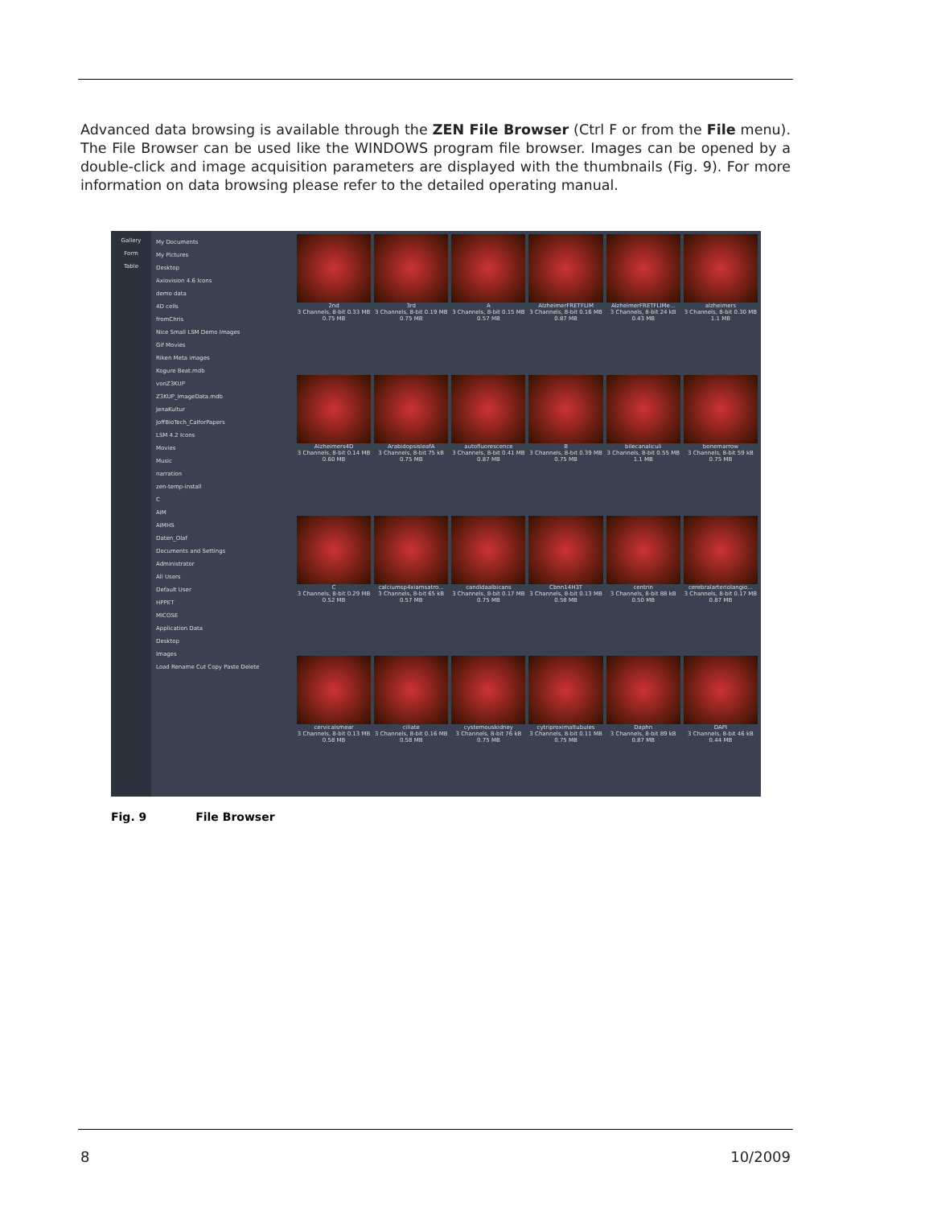Advanced data browsing is available through the ZEN File Browser (Ctrl F or from the File menu). The File Browser can be used like the WINDOWS program file browser. Images can be opened by a double-click and image acquisition parameters are displayed with the thumbnails (Fig. 9). For more information on data browsing please refer to the detailed operating manual.
Gallery
Form
Table
My Documents
My Pictures
Desktop
Axiovision 4.6 Icons
demo data
4D cells
fromChris
Nice Small LSM Demo Images
Gif Movies
Riken Meta images
Kogure Beat.mdb
vonZ3KUP
Z3KUP_ImageData.mdb
JenaKultur
JoffBioTech_CalforPapers
LSM 4.2 Icons
Movies
Music
narration
zen-temp-install
C
AIM
AIMHS
Daten_Olaf
Documents and Settings
Administrator
All Users
Default User
HPPET
MICOSE
Application Data
Desktop
Images
Load Rename Cut Copy Paste Delete
2nd
3 Channels, 8-bit 0.33 MB 0.75 MB
3rd
3 Channels, 8-bit 0.19 MB 0.75 MB
A
3 Channels, 8-bit 0.15 MB 0.57 MB
AlzheimerFRETFLIM
3 Channels, 8-bit 0.16 MB 0.87 MB
AlzheimerFRETFLIMe...
3 Channels, 8-bit 24 kB 0.43 MB
alzheimers
3 Channels, 8-bit 0.30 MB 1.1 MB
Alzheimers4D
3 Channels, 8-bit 0.14 MB 0.60 MB
ArabidopsisleafA
3 Channels, 8-bit 75 kB 0.75 MB
autofluorescence
3 Channels, 8-bit 0.41 MB 0.87 MB
B
3 Channels, 8-bit 0.39 MB 0.75 MB
bilecanaliculi
3 Channels, 8-bit 0.55 MB 1.1 MB
bonemarrow
3 Channels, 8-bit 59 kB 0.75 MB
C
3 Channels, 8-bit 0.29 MB 0.52 MB
calciumsp4xiamsatro...
3 Channels, 8-bit 65 kB 0.57 MB
candidaalbicans
3 Channels, 8-bit 0.17 MB 0.75 MB
Cbnn14H3T
3 Channels, 8-bit 0.13 MB 0.58 MB
centrin
3 Channels, 8-bit 88 kB 0.50 MB
cerebralarteriolangio...
3 Channels, 8-bit 0.17 MB 0.87 MB
cervicalsmear
3 Channels, 8-bit 0.13 MB 0.58 MB
ciliate
3 Channels, 8-bit 0.16 MB 0.58 MB
cystemouskidney
3 Channels, 8-bit 76 kB 0.75 MB
cytriproximaltubules
3 Channels, 8-bit 0.11 MB 0.75 MB
Daphn
3 Channels, 8-bit 89 kB 0.87 MB
DAPI
3 Channels, 8-bit 46 kB 0.44 MB
Fig. 9 File Browser
8 10/2009